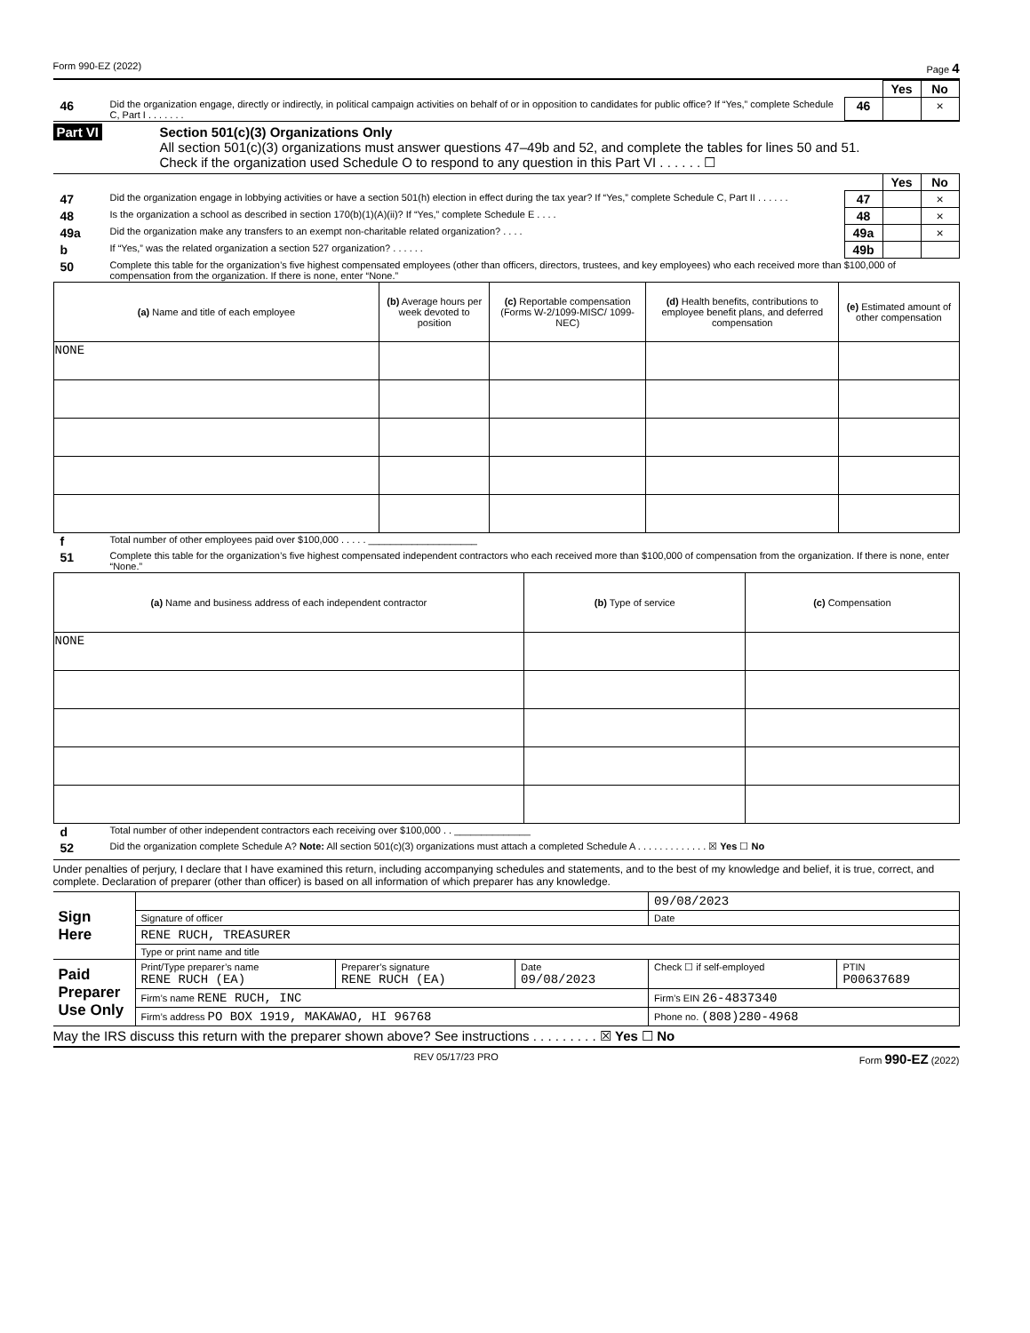Form 990-EZ (2022) Page 4
| | | | Yes | No |
| 46 | Did the organization engage, directly or indirectly, in political campaign activities on behalf of or in opposition to candidates for public office? If “Yes,” complete Schedule C, Part I . . . . . . . | 46 | | × |
Part VI Section 501(c)(3) Organizations Only
All section 501(c)(3) organizations must answer questions 47–49b and 52, and complete the tables for lines 50 and 51.
Check if the organization used Schedule O to respond to any question in this Part VI . . . . . . ☐
| | | | Yes | No |
| 47 | Did the organization engage in lobbying activities or have a section 501(h) election in effect during the tax year? If “Yes,” complete Schedule C, Part II . . . . . . | 47 | | × |
| 48 | Is the organization a school as described in section 170(b)(1)(A)(ii)? If “Yes,” complete Schedule E . . . . | 48 | | × |
| 49a | Did the organization make any transfers to an exempt non-charitable related organization? . . . . | 49a | | × |
| b | If “Yes,” was the related organization a section 527 organization? . . . . . . | 49b | | |
| 50 | Complete this table for the organization’s five highest compensated employees (other than officers, directors, trustees, and key employees) who each received more than $100,000 of compensation from the organization. If there is none, enter “None.” | | | |
| (a) Name and title of each employee | (b) Average hours per week devoted to position | (c) Reportable compensation (Forms W-2/1099-MISC/ 1099-NEC) | (d) Health benefits, contributions to employee benefit plans, and deferred compensation | (e) Estimated amount of other compensation |
| --- | --- | --- | --- | --- |
| NONE | | | | |
| f | Total number of other employees paid over $100,000 . . . . . ____________________ |
| 51 | Complete this table for the organization’s five highest compensated independent contractors who each received more than $100,000 of compensation from the organization. If there is none, enter “None.” |
| (a) Name and business address of each independent contractor | (b) Type of service | (c) Compensation |
| --- | --- | --- |
| NONE | | |
| d | Total number of other independent contractors each receiving over $100,000 . . ______________ |
| 52 | Did the organization complete Schedule A? Note: All section 501(c)(3) organizations must attach a completed Schedule A . . . . . . . . . . . . . ☒ Yes ☐ No |
Under penalties of perjury, I declare that I have examined this return, including accompanying schedules and statements, and to the best of my knowledge and belief, it is true, correct, and complete. Declaration of preparer (other than officer) is based on all information of which preparer has any knowledge.
| Sign Here | | | | 09/08/2023 | |
| | Signature of officer | | | Date | |
| | RENE RUCH, TREASURER | | | | |
| | Type or print name and title | | | | |
| Paid Preparer Use Only | Print/Type preparer’s name RENE RUCH (EA) | Preparer’s signature RENE RUCH (EA) | Date 09/08/2023 | Check ☐ if self-employed | PTIN P00637689 |
| | Firm’s name RENE RUCH, INC | | | Firm’s EIN 26-4837340 | |
| | Firm’s address PO BOX 1919, MAKAWAO, HI 96768 | | | Phone no. (808)280-4968 | |
May the IRS discuss this return with the preparer shown above? See instructions . . . . . . . . . ☒ Yes ☐ No
REV 05/17/23 PRO Form 990-EZ (2022)